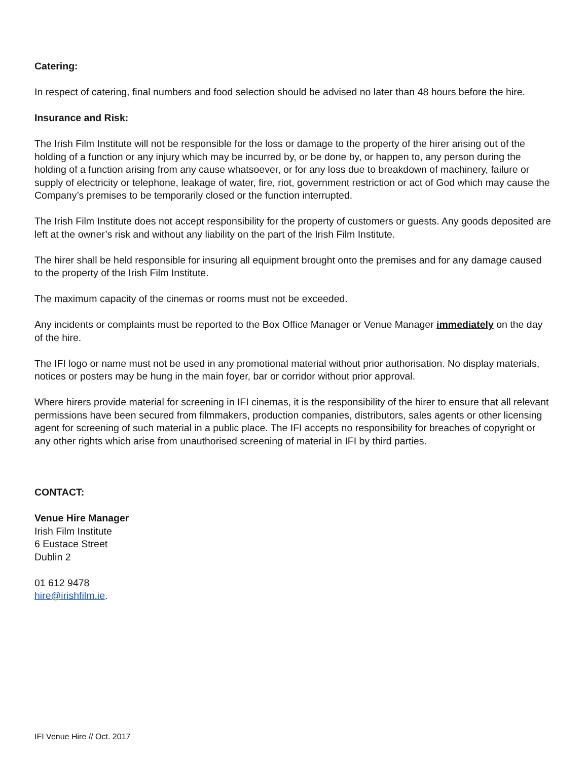Catering:
In respect of catering, final numbers and food selection should be advised no later than 48 hours before the hire.
Insurance and Risk:
The Irish Film Institute will not be responsible for the loss or damage to the property of the hirer arising out of the holding of a function or any injury which may be incurred by, or be done by, or happen to, any person during the holding of a function arising from any cause whatsoever, or for any loss due to breakdown of machinery, failure or supply of electricity or telephone, leakage of water, fire, riot, government restriction or act of God which may cause the Company’s premises to be temporarily closed or the function interrupted.
The Irish Film Institute does not accept responsibility for the property of customers or guests. Any goods deposited are left at the owner’s risk and without any liability on the part of the Irish Film Institute.
The hirer shall be held responsible for insuring all equipment brought onto the premises and for any damage caused to the property of the Irish Film Institute.
The maximum capacity of the cinemas or rooms must not be exceeded.
Any incidents or complaints must be reported to the Box Office Manager or Venue Manager immediately on the day of the hire.
The IFI logo or name must not be used in any promotional material without prior authorisation. No display materials, notices or posters may be hung in the main foyer, bar or corridor without prior approval.
Where hirers provide material for screening in IFI cinemas, it is the responsibility of the hirer to ensure that all relevant permissions have been secured from filmmakers, production companies, distributors, sales agents or other licensing agent for screening of such material in a public place. The IFI accepts no responsibility for breaches of copyright or any other rights which arise from unauthorised screening of material in IFI by third parties.
CONTACT:
Venue Hire Manager
Irish Film Institute
6 Eustace Street
Dublin 2
01 612 9478
hire@irishfilm.ie.
IFI Venue Hire // Oct. 2017